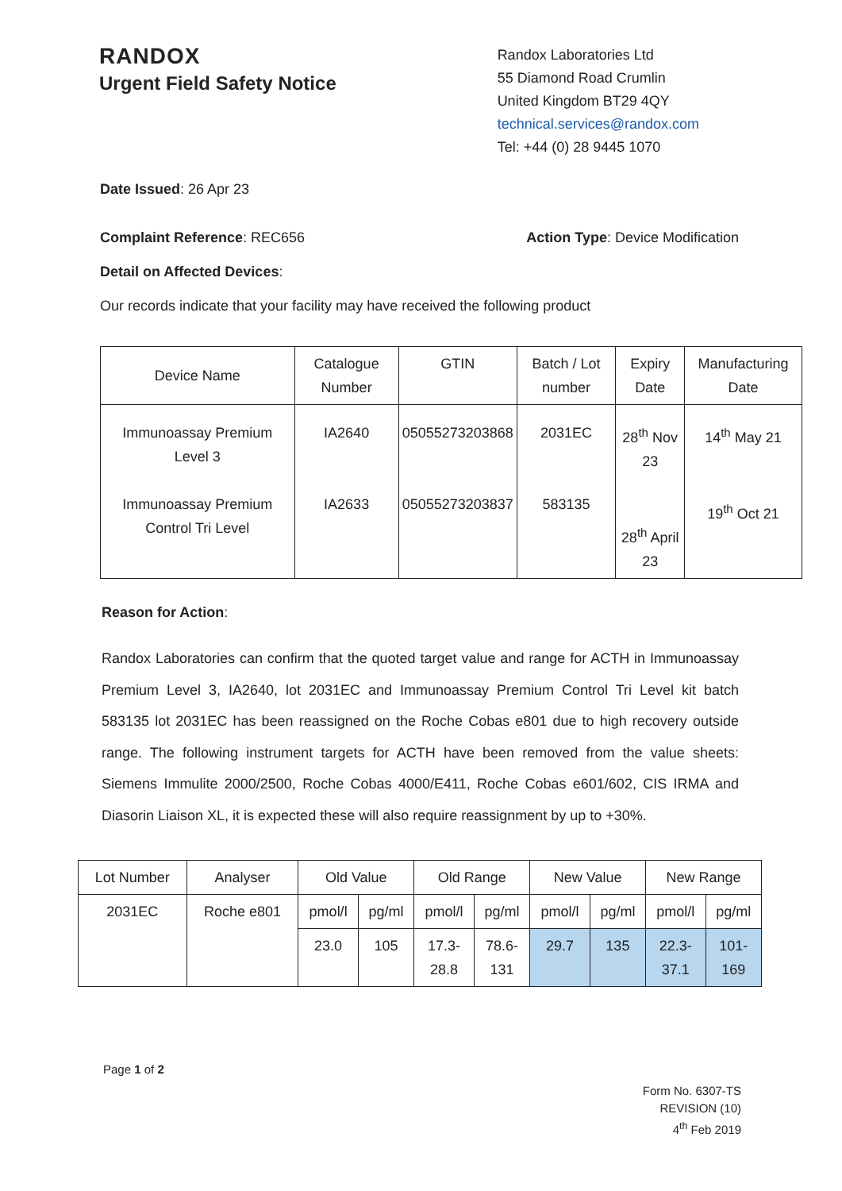RANDOX
Urgent Field Safety Notice
Randox Laboratories Ltd
55 Diamond Road Crumlin
United Kingdom BT29 4QY
technical.services@randox.com
Tel: +44 (0) 28 9445 1070
Date Issued: 26 Apr 23
Complaint Reference: REC656 Action Type: Device Modification
Detail on Affected Devices:
Our records indicate that your facility may have received the following product
| Device Name | Catalogue Number | GTIN | Batch / Lot number | Expiry Date | Manufacturing Date |
| --- | --- | --- | --- | --- | --- |
| Immunoassay Premium Level 3 Immunoassay Premium Control Tri Level | IA2640 IA2633 | 05055273203868 05055273203837 | 2031EC 583135 | 28<sup>th</sup> Nov 23 28<sup>th</sup> April 23 | 14<sup>th</sup> May 21 19<sup>th</sup> Oct 21 |
Reason for Action:
Randox Laboratories can confirm that the quoted target value and range for ACTH in Immunoassay Premium Level 3, IA2640, lot 2031EC and Immunoassay Premium Control Tri Level kit batch 583135 lot 2031EC has been reassigned on the Roche Cobas e801 due to high recovery outside range. The following instrument targets for ACTH have been removed from the value sheets: Siemens Immulite 2000/2500, Roche Cobas 4000/E411, Roche Cobas e601/602, CIS IRMA and Diasorin Liaison XL, it is expected these will also require reassignment by up to +30%.
| Lot Number | Analyser | Old Value | | Old Range | | New Value | | New Range | |
| --- | --- | --- | --- | --- | --- | --- | --- | --- | --- |
| 2031EC | Roche e801 | pmol/l | pg/ml | pmol/l | pg/ml | pmol/l | pg/ml | pmol/l | pg/ml |
| | | 23.0 | 105 | 17.3- 28.8 | 78.6- 131 | 29.7 | 135 | 22.3- 37.1 | 101- 169 |
Page 1 of 2
Form No. 6307-TS
REVISION (10)
4<sup>th</sup> Feb 2019